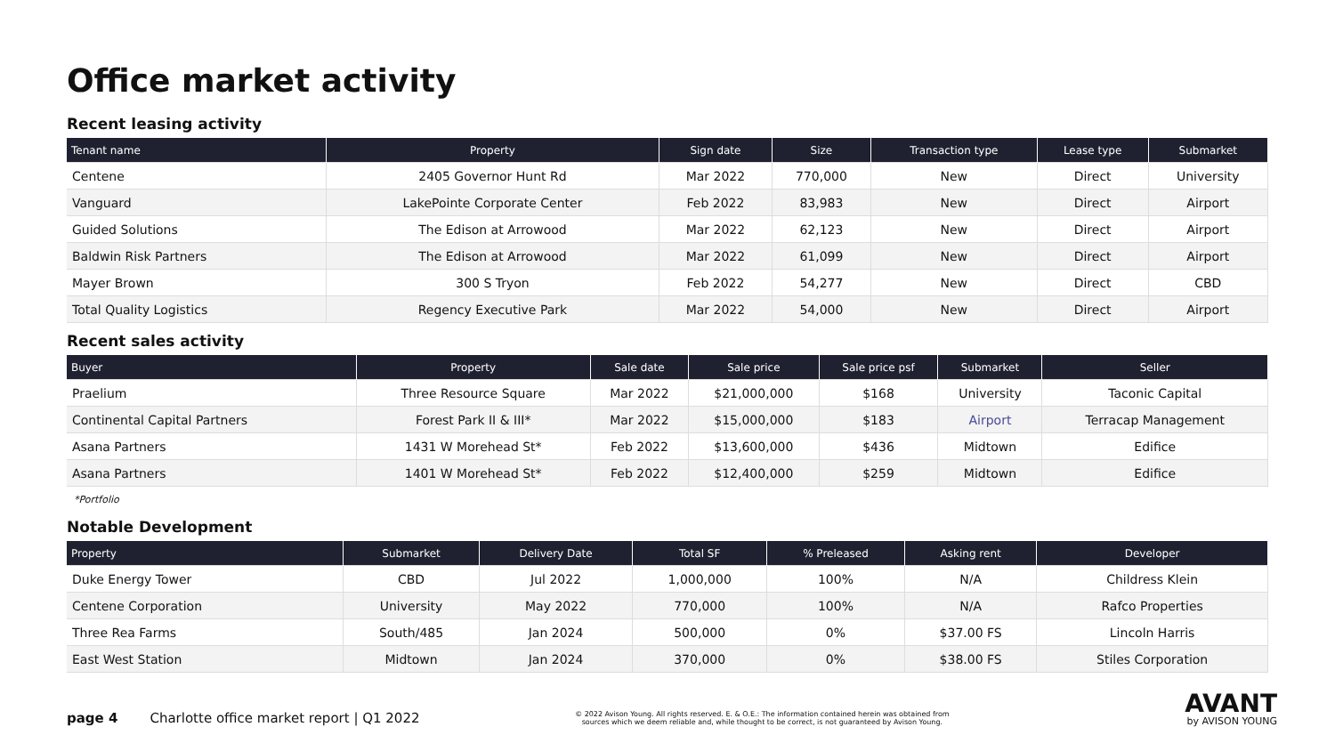Office market activity
Recent leasing activity
| Tenant name | Property | Sign date | Size | Transaction type | Lease type | Submarket |
| --- | --- | --- | --- | --- | --- | --- |
| Centene | 2405 Governor Hunt Rd | Mar 2022 | 770,000 | New | Direct | University |
| Vanguard | LakePointe Corporate Center | Feb 2022 | 83,983 | New | Direct | Airport |
| Guided Solutions | The Edison at Arrowood | Mar 2022 | 62,123 | New | Direct | Airport |
| Baldwin Risk Partners | The Edison at Arrowood | Mar 2022 | 61,099 | New | Direct | Airport |
| Mayer Brown | 300 S Tryon | Feb 2022 | 54,277 | New | Direct | CBD |
| Total Quality Logistics | Regency Executive Park | Mar 2022 | 54,000 | New | Direct | Airport |
Recent sales activity
| Buyer | Property | Sale date | Sale price | Sale price psf | Submarket | Seller |
| --- | --- | --- | --- | --- | --- | --- |
| Praelium | Three Resource Square | Mar 2022 | $21,000,000 | $168 | University | Taconic Capital |
| Continental Capital Partners | Forest Park II & III* | Mar 2022 | $15,000,000 | $183 | Airport | Terracap Management |
| Asana Partners | 1431 W Morehead St* | Feb 2022 | $13,600,000 | $436 | Midtown | Edifice |
| Asana Partners | 1401 W Morehead St* | Feb 2022 | $12,400,000 | $259 | Midtown | Edifice |
*Portfolio
Notable Development
| Property | Submarket | Delivery Date | Total SF | % Preleased | Asking rent | Developer |
| --- | --- | --- | --- | --- | --- | --- |
| Duke Energy Tower | CBD | Jul 2022 | 1,000,000 | 100% | N/A | Childress Klein |
| Centene Corporation | University | May 2022 | 770,000 | 100% | N/A | Rafco Properties |
| Three Rea Farms | South/485 | Jan 2024 | 500,000 | 0% | $37.00 FS | Lincoln Harris |
| East West Station | Midtown | Jan 2024 | 370,000 | 0% | $38.00 FS | Stiles Corporation |
page 4 Charlotte office market report | Q1 2022 © 2022 Avison Young. All rights reserved. E. & O.E.: The information contained herein was obtained from sources which we deem reliable and, while thought to be correct, is not guaranteed by Avison Young. AVANT
by AVISON YOUNG